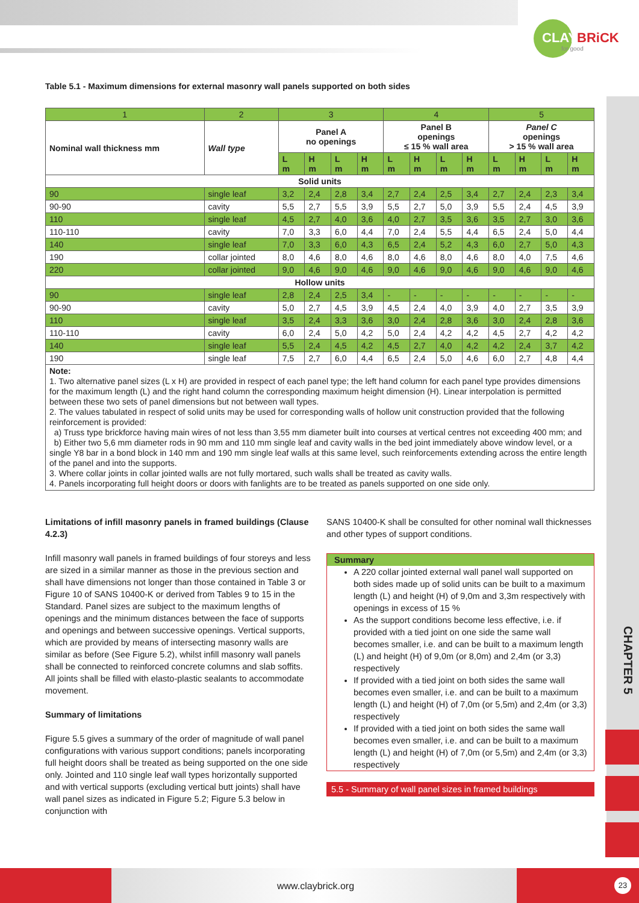CLAY
BRiCK
for good
CHAPTER 5
Table 5.1 - Maximum dimensions for external masonry wall panels supported on both sides
| 1 | 2 | 3 | | | | 4 | | | | 5 | | | |
| Nominal wall thickness mm | Wall type | Panel A no openings | | | | Panel B openings ≤ 15 % wall area | | | | Panel C openings > 15 % wall area | | | |
| | | L m | H m | L m | H m | L m | H m | L m | H m | L m | H m | L m | H m |
| Solid units | | | | | | | | | | | | | |
| 90 | single leaf | 3,2 | 2,4 | 2,8 | 3,4 | 2,7 | 2,4 | 2,5 | 3,4 | 2,7 | 2,4 | 2,3 | 3,4 |
| 90-90 | cavity | 5,5 | 2,7 | 5,5 | 3,9 | 5,5 | 2,7 | 5,0 | 3,9 | 5,5 | 2,4 | 4,5 | 3,9 |
| 110 | single leaf | 4,5 | 2,7 | 4,0 | 3,6 | 4,0 | 2,7 | 3,5 | 3,6 | 3,5 | 2,7 | 3,0 | 3,6 |
| 110-110 | cavity | 7,0 | 3,3 | 6,0 | 4,4 | 7,0 | 2,4 | 5,5 | 4,4 | 6,5 | 2,4 | 5,0 | 4,4 |
| 140 | single leaf | 7,0 | 3,3 | 6,0 | 4,3 | 6,5 | 2,4 | 5,2 | 4,3 | 6,0 | 2,7 | 5,0 | 4,3 |
| 190 | collar jointed | 8,0 | 4,6 | 8,0 | 4,6 | 8,0 | 4,6 | 8,0 | 4,6 | 8,0 | 4,0 | 7,5 | 4,6 |
| 220 | collar jointed | 9,0 | 4,6 | 9,0 | 4,6 | 9,0 | 4,6 | 9,0 | 4,6 | 9,0 | 4,6 | 9,0 | 4,6 |
| Hollow units | | | | | | | | | | | | | |
| 90 | single leaf | 2,8 | 2,4 | 2,5 | 3,4 | - | - | - | - | - | - | - | - |
| 90-90 | cavity | 5,0 | 2,7 | 4,5 | 3,9 | 4,5 | 2,4 | 4,0 | 3,9 | 4,0 | 2,7 | 3,5 | 3,9 |
| 110 | single leaf | 3,5 | 2,4 | 3,3 | 3,6 | 3,0 | 2,4 | 2,8 | 3,6 | 3,0 | 2,4 | 2,8 | 3,6 |
| 110-110 | cavity | 6,0 | 2,4 | 5,0 | 4,2 | 5,0 | 2,4 | 4,2 | 4,2 | 4,5 | 2,7 | 4,2 | 4,2 |
| 140 | single leaf | 5,5 | 2,4 | 4,5 | 4,2 | 4,5 | 2,7 | 4,0 | 4,2 | 4,2 | 2,4 | 3,7 | 4,2 |
| 190 | single leaf | 7,5 | 2,7 | 6,0 | 4,4 | 6,5 | 2,4 | 5,0 | 4,6 | 6,0 | 2,7 | 4,8 | 4,4 |
Note:
1. Two alternative panel sizes (L x H) are provided in respect of each panel type; the left hand column for each panel type provides dimensions for the maximum length (L) and the right hand column the corresponding maximum height dimension (H). Linear interpolation is permitted between these two sets of panel dimensions but not between wall types.
2. The values tabulated in respect of solid units may be used for corresponding walls of hollow unit construction provided that the following reinforcement is provided:
a) Truss type brickforce having main wires of not less than 3,55 mm diameter built into courses at vertical centres not exceeding 400 mm; and
b) Either two 5,6 mm diameter rods in 90 mm and 110 mm single leaf and cavity walls in the bed joint immediately above window level, or a single Y8 bar in a bond block in 140 mm and 190 mm single leaf walls at this same level, such reinforcements extending across the entire length of the panel and into the supports.
3. Where collar joints in collar jointed walls are not fully mortared, such walls shall be treated as cavity walls.
4. Panels incorporating full height doors or doors with fanlights are to be treated as panels supported on one side only.
Limitations of infill masonry panels in framed buildings (Clause 4.2.3)
Infill masonry wall panels in framed buildings of four storeys and less are sized in a similar manner as those in the previous section and shall have dimensions not longer than those contained in Table 3 or Figure 10 of SANS 10400-K or derived from Tables 9 to 15 in the Standard. Panel sizes are subject to the maximum lengths of openings and the minimum distances between the face of supports and openings and between successive openings. Vertical supports, which are provided by means of intersecting masonry walls are similar as before (See Figure 5.2), whilst infill masonry wall panels shall be connected to reinforced concrete columns and slab soffits. All joints shall be filled with elasto-plastic sealants to accommodate movement.
Summary of limitations
Figure 5.5 gives a summary of the order of magnitude of wall panel configurations with various support conditions; panels incorporating full height doors shall be treated as being supported on the one side only. Jointed and 110 single leaf wall types horizontally supported and with vertical supports (excluding vertical butt joints) shall have wall panel sizes as indicated in Figure 5.2; Figure 5.3 below in conjunction with
SANS 10400-K shall be consulted for other nominal wall thicknesses and other types of support conditions.
Summary
A 220 collar jointed external wall panel wall supported on both sides made up of solid units can be built to a maximum length (L) and height (H) of 9,0m and 3,3m respectively with openings in excess of 15 %
As the support conditions become less effective, i.e. if provided with a tied joint on one side the same wall becomes smaller, i.e. and can be built to a maximum length (L) and height (H) of 9,0m (or 8,0m) and 2,4m (or 3,3) respectively
If provided with a tied joint on both sides the same wall becomes even smaller, i.e. and can be built to a maximum length (L) and height (H) of 7,0m (or 5,5m) and 2,4m (or 3,3) respectively
If provided with a tied joint on both sides the same wall becomes even smaller, i.e. and can be built to a maximum length (L) and height (H) of 7,0m (or 5,5m) and 2,4m (or 3,3) respectively
5.5 - Summary of wall panel sizes in framed buildings
www.claybrick.org 23